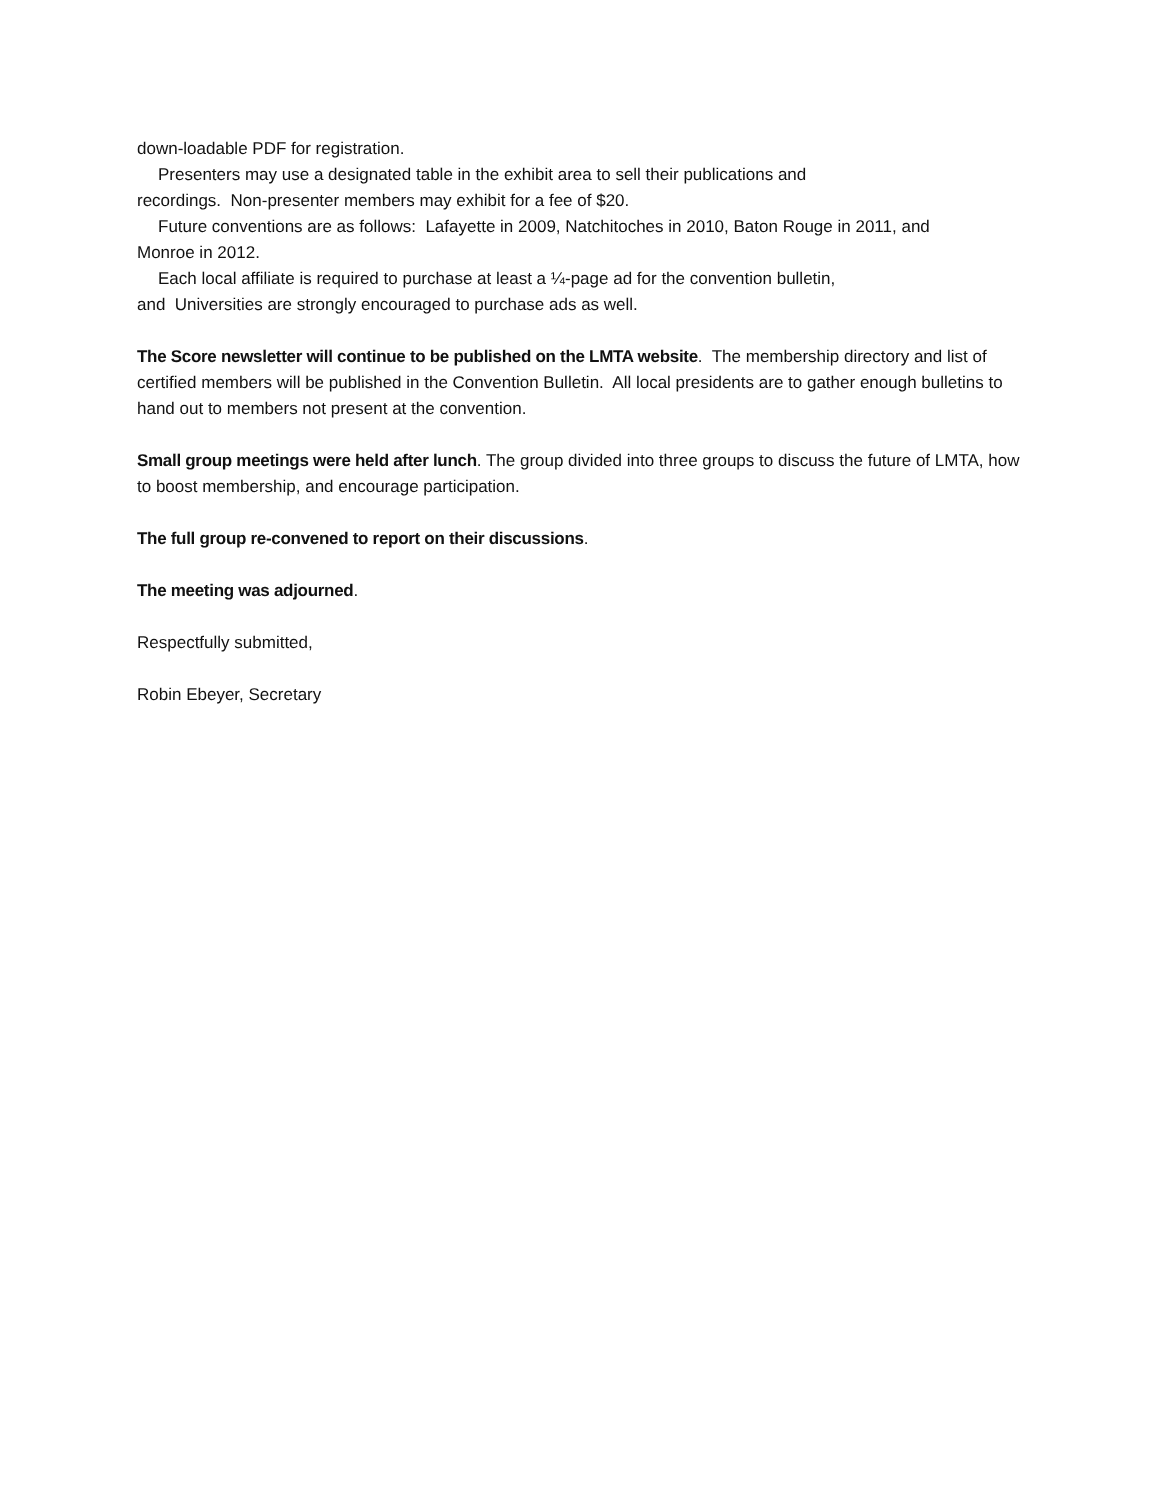down-loadable PDF for registration.
Presenters may use a designated table in the exhibit area to sell their publications and
recordings. Non-presenter members may exhibit for a fee of $20.
Future conventions are as follows: Lafayette in 2009, Natchitoches in 2010, Baton Rouge in 2011, and
Monroe in 2012.
Each local affiliate is required to purchase at least a ¼-page ad for the convention bulletin,
and Universities are strongly encouraged to purchase ads as well.
The Score newsletter will continue to be published on the LMTA website. The membership directory and list of certified members will be published in the Convention Bulletin. All local presidents are to gather enough bulletins to hand out to members not present at the convention.
Small group meetings were held after lunch. The group divided into three groups to discuss the future of LMTA, how to boost membership, and encourage participation.
The full group re-convened to report on their discussions.
The meeting was adjourned.
Respectfully submitted,
Robin Ebeyer, Secretary